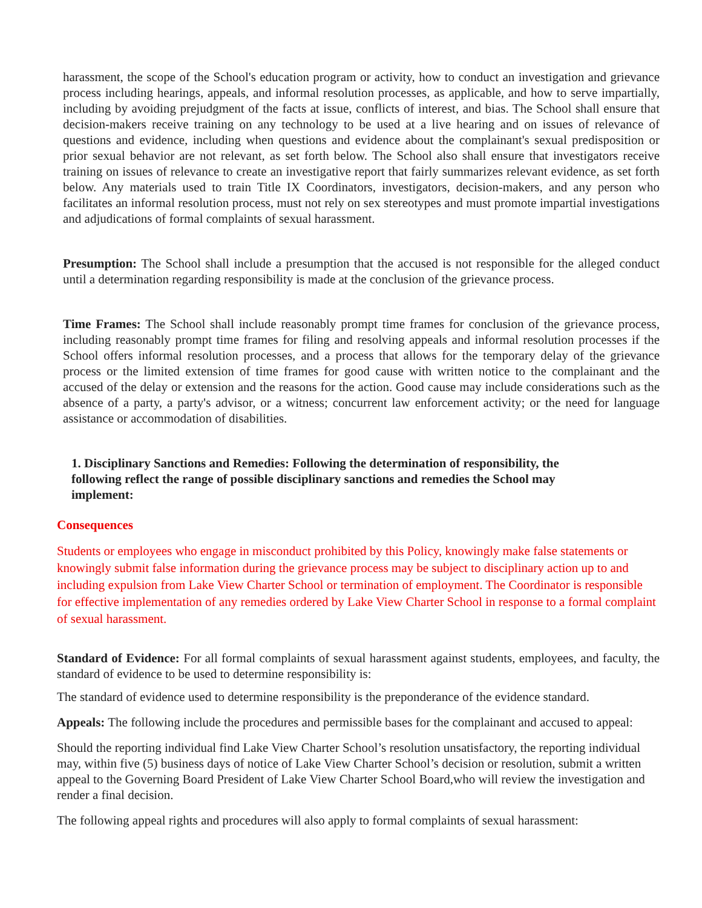harassment, the scope of the School's education program or activity, how to conduct an investigation and grievance process including hearings, appeals, and informal resolution processes, as applicable, and how to serve impartially, including by avoiding prejudgment of the facts at issue, conflicts of interest, and bias. The School shall ensure that decision-makers receive training on any technology to be used at a live hearing and on issues of relevance of questions and evidence, including when questions and evidence about the complainant's sexual predisposition or prior sexual behavior are not relevant, as set forth below. The School also shall ensure that investigators receive training on issues of relevance to create an investigative report that fairly summarizes relevant evidence, as set forth below. Any materials used to train Title IX Coordinators, investigators, decision-makers, and any person who facilitates an informal resolution process, must not rely on sex stereotypes and must promote impartial investigations and adjudications of formal complaints of sexual harassment.
Presumption: The School shall include a presumption that the accused is not responsible for the alleged conduct until a determination regarding responsibility is made at the conclusion of the grievance process.
Time Frames: The School shall include reasonably prompt time frames for conclusion of the grievance process, including reasonably prompt time frames for filing and resolving appeals and informal resolution processes if the School offers informal resolution processes, and a process that allows for the temporary delay of the grievance process or the limited extension of time frames for good cause with written notice to the complainant and the accused of the delay or extension and the reasons for the action. Good cause may include considerations such as the absence of a party, a party's advisor, or a witness; concurrent law enforcement activity; or the need for language assistance or accommodation of disabilities.
1. Disciplinary Sanctions and Remedies: Following the determination of responsibility, the following reflect the range of possible disciplinary sanctions and remedies the School may implement:
Consequences
Students or employees who engage in misconduct prohibited by this Policy, knowingly make false statements or knowingly submit false information during the grievance process may be subject to disciplinary action up to and including expulsion from Lake View Charter School or termination of employment. The Coordinator is responsible for effective implementation of any remedies ordered by Lake View Charter School in response to a formal complaint of sexual harassment.
Standard of Evidence: For all formal complaints of sexual harassment against students, employees, and faculty, the standard of evidence to be used to determine responsibility is:
The standard of evidence used to determine responsibility is the preponderance of the evidence standard.
Appeals: The following include the procedures and permissible bases for the complainant and accused to appeal:
Should the reporting individual find Lake View Charter School’s resolution unsatisfactory, the reporting individual may, within five (5) business days of notice of Lake View Charter School’s decision or resolution, submit a written appeal to the Governing Board President of Lake View Charter School Board,who will review the investigation and render a final decision.
The following appeal rights and procedures will also apply to formal complaints of sexual harassment: